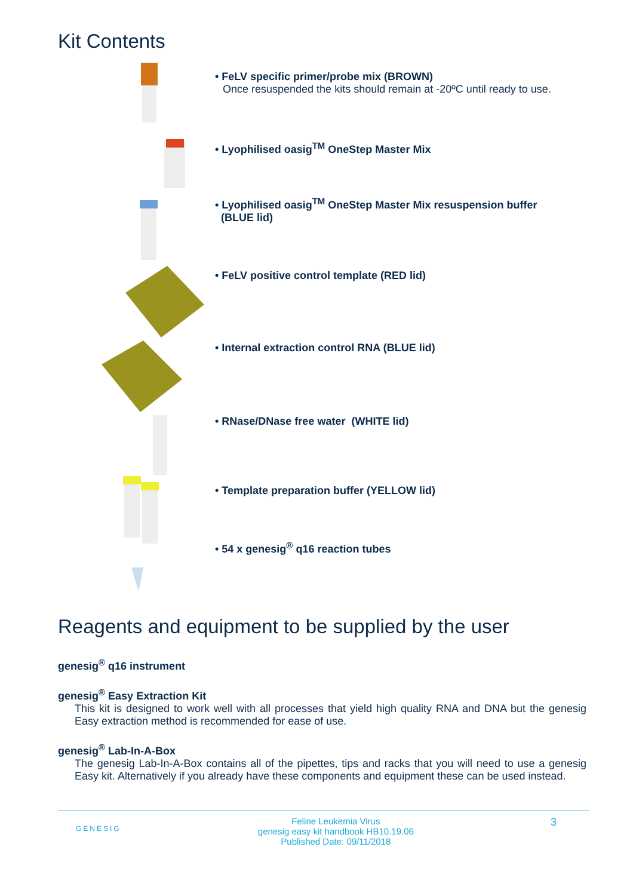Kit Contents
• FeLV specific primer/probe mix (BROWN)
Once resuspended the kits should remain at -20ºC until ready to use.
• Lyophilised oasig<sup>TM</sup> OneStep Master Mix
• Lyophilised oasig<sup>TM</sup> OneStep Master Mix resuspension buffer
(BLUE lid)
• FeLV positive control template (RED lid)
• Internal extraction control RNA (BLUE lid)
• RNase/DNase free water (WHITE lid)
• Template preparation buffer (YELLOW lid)
• 54 x genesig<sup>®</sup> q16 reaction tubes
Reagents and equipment to be supplied by the user
genesig<sup>®</sup> q16 instrument
genesig<sup>®</sup> Easy Extraction Kit
This kit is designed to work well with all processes that yield high quality RNA and DNA but the genesig Easy extraction method is recommended for ease of use.
genesig<sup>®</sup> Lab-In-A-Box
The genesig Lab-In-A-Box contains all of the pipettes, tips and racks that you will need to use a genesig Easy kit. Alternatively if you already have these components and equipment these can be used instead.
GENESIG Feline Leukemia Virus
genesig easy kit handbook HB10.19.06
Published Date: 09/11/2018 3